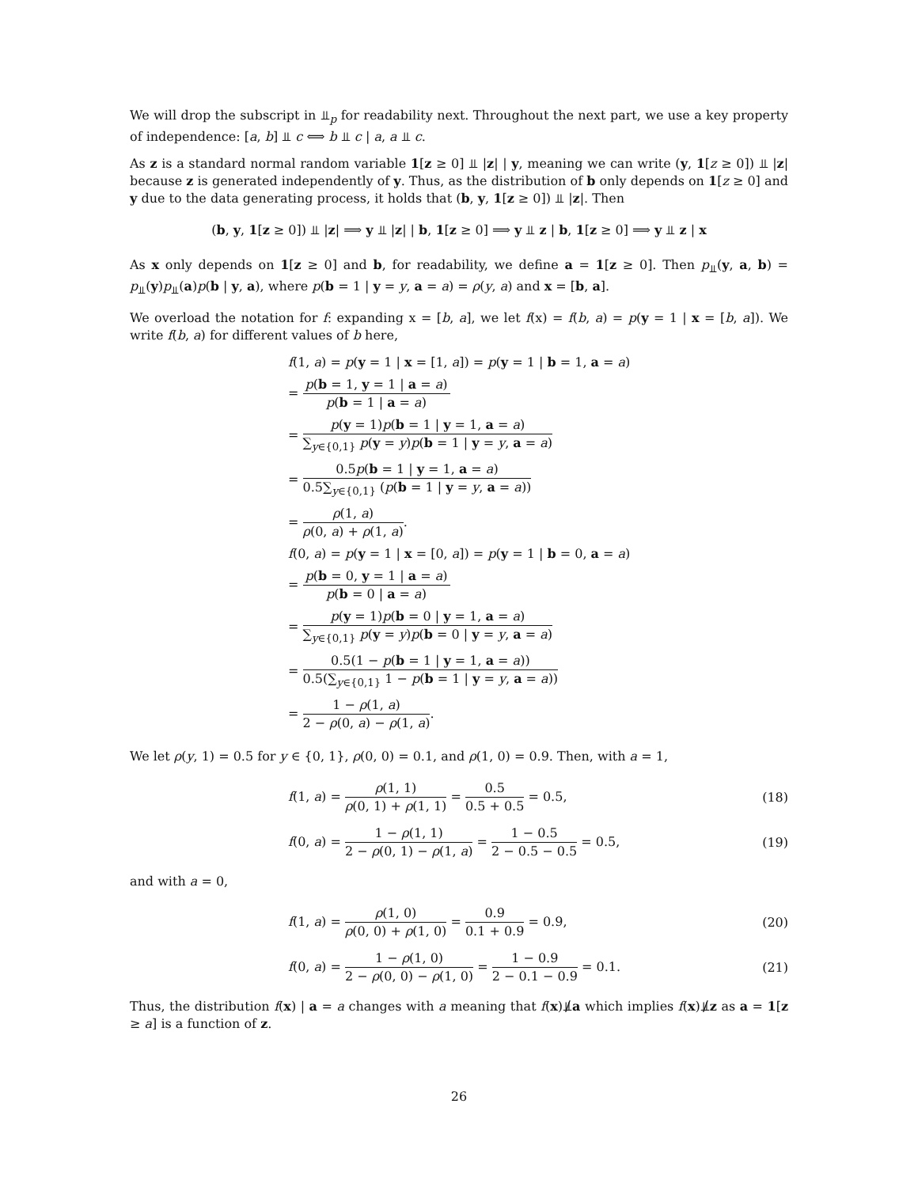We will drop the subscript in ⫫<sub>p</sub> for readability next. Throughout the next part, we use a key property of independence: [a, b] ⫫ c ⟺ b ⫫ c | a, a ⫫ c.
As z is a standard normal random variable 1[z ≥ 0] ⫫ |z| | y, meaning we can write (y, 1[z ≥ 0]) ⫫ |z| because z is generated independently of y. Thus, as the distribution of b only depends on 1[z ≥ 0] and y due to the data generating process, it holds that (b, y, 1[z ≥ 0]) ⫫ |z|. Then
(b, y, 1[z ≥ 0]) ⫫ |z| ⟹ y ⫫ |z| | b, 1[z ≥ 0] ⟹ y ⫫ z | b, 1[z ≥ 0] ⟹ y ⫫ z | x
As x only depends on 1[z ≥ 0] and b, for readability, we define a = 1[z ≥ 0]. Then p<sub>⫫</sub>(y, a, b) = p<sub>⫫</sub>(y)p<sub>⫫</sub>(a)p(b | y, a), where p(b = 1 | y = y, a = a) = ρ(y, a) and x = [b, a].
We overload the notation for f: expanding x = [b, a], we let f(x) = f(b, a) = p(y = 1 | x = [b, a]). We write f(b, a) for different values of b here,
f(1, a) = p(y = 1 | x = [1, a]) = p(y = 1 | b = 1, a = a)
= p(b = 1, y = 1 | a = a) p(b = 1 | a = a)
= p(y = 1)p(b = 1 | y = 1, a = a) ∑<sub>y∈{0,1}</sub> p(y = y)p(b = 1 | y = y, a = a)
= 0.5p(b = 1 | y = 1, a = a) 0.5∑<sub>y∈{0,1}</sub> (p(b = 1 | y = y, a = a))
= ρ(1, a) ρ(0, a) + ρ(1, a).
f(0, a) = p(y = 1 | x = [0, a]) = p(y = 1 | b = 0, a = a)
= p(b = 0, y = 1 | a = a) p(b = 0 | a = a)
= p(y = 1)p(b = 0 | y = 1, a = a) ∑<sub>y∈{0,1}</sub> p(y = y)p(b = 0 | y = y, a = a)
= 0.5(1 − p(b = 1 | y = 1, a = a)) 0.5(∑<sub>y∈{0,1}</sub> 1 − p(b = 1 | y = y, a = a))
= 1 − ρ(1, a) 2 − ρ(0, a) − ρ(1, a).
We let ρ(y, 1) = 0.5 for y ∈ {0, 1}, ρ(0, 0) = 0.1, and ρ(1, 0) = 0.9. Then, with a = 1,
| f (1, a ) = ρ (1, 1) ρ (0, 1) + ρ (1, 1) = 0.5 0.5 + 0.5 = 0.5, | (18) |
| f (0, a ) = 1 − ρ (1, 1) 2 − ρ (0, 1) − ρ (1, a ) = 1 − 0.5 2 − 0.5 − 0.5 = 0.5, | (19) |
and with a = 0,
| f (1, a ) = ρ (1, 0) ρ (0, 0) + ρ (1, 0) = 0.9 0.1 + 0.9 = 0.9, | (20) |
| f (0, a ) = 1 − ρ (1, 0) 2 − ρ (0, 0) − ρ (1, 0) = 1 − 0.9 2 − 0.1 − 0.9 = 0.1. | (21) |
Thus, the distribution f(x) | a = a changes with a meaning that f(x)⫫̸a which implies f(x)⫫̸z as a = 1[z ≥ a] is a function of z.
26